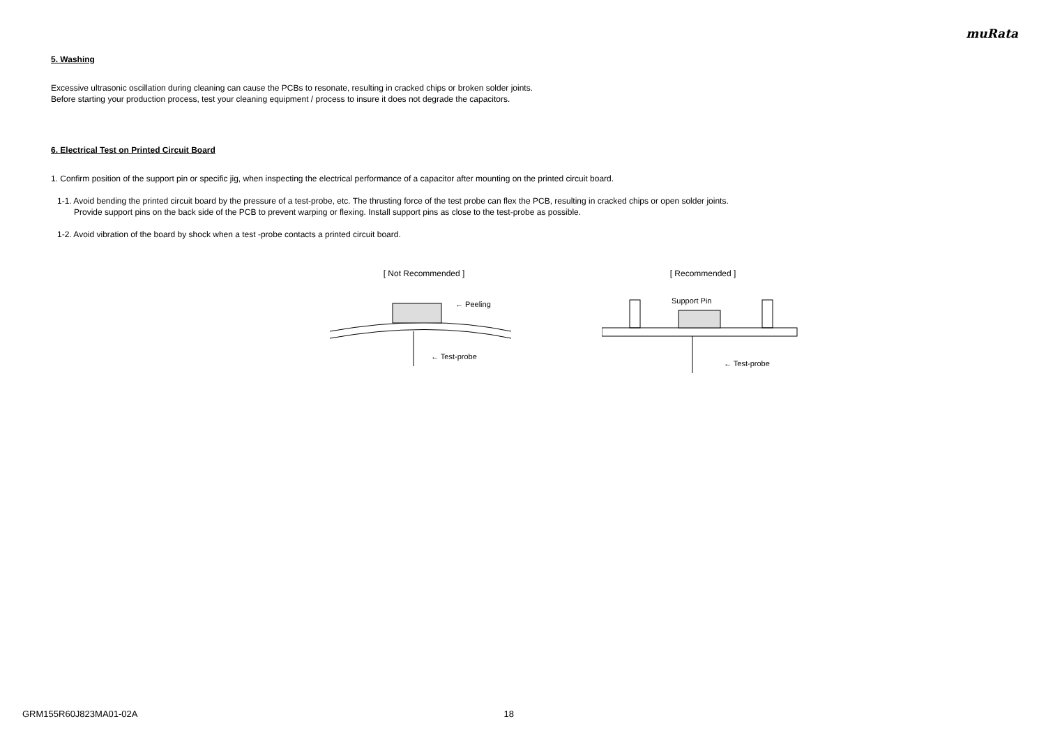muRata
5. Washing
Excessive ultrasonic oscillation during cleaning can cause the PCBs to resonate, resulting in cracked chips or broken solder joints.
Before starting your production process, test your cleaning equipment / process to insure it does not degrade the capacitors.
6. Electrical Test on Printed Circuit Board
1. Confirm position of the support pin or specific jig, when inspecting the electrical performance of a capacitor after mounting on the printed circuit board.
1-1. Avoid bending the printed circuit board by the pressure of a test-probe, etc. The thrusting force of the test probe can flex the PCB, resulting in cracked chips or open solder joints.
Provide support pins on the back side of the PCB to prevent warping or flexing. Install support pins as close to the test-probe as possible.
1-2. Avoid vibration of the board by shock when a test -probe contacts a printed circuit board.
[ Not Recommended ]
← Peeling
← Test-probe
[ Recommended ]
Support Pin
← Test-probe
GRM155R60J823MA01-02A 18